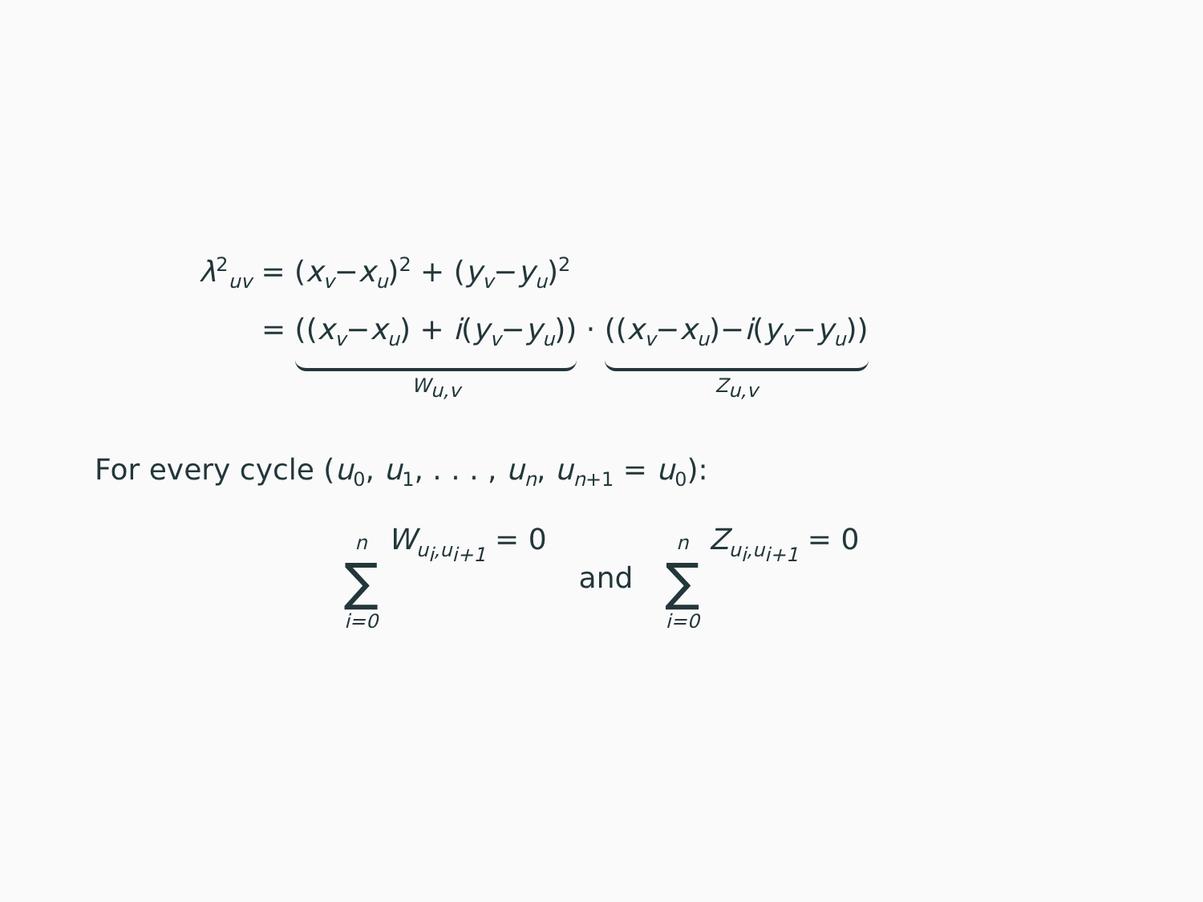λ<sup>2</sup><sub>uv</sub> = (x<sub>v</sub>−x<sub>u</sub>)<sup>2</sup> + (y<sub>v</sub>−y<sub>u</sub>)<sup>2</sup>
= ((x<sub>v</sub>−x<sub>u</sub>) + i(y<sub>v</sub>−y<sub>u</sub>))
W<sub>u,v</sub>
· ((x<sub>v</sub>−x<sub>u</sub>)−i(y<sub>v</sub>−y<sub>u</sub>))
Z<sub>u,v</sub>
For every cycle (u<sub>0</sub>, u<sub>1</sub>, . . . , u<sub>n</sub>, u<sub>n</sub><sub>+1</sub> = u<sub>0</sub>):
n ∑ i=0 W<sub>u<sub>i</sub>,u<sub>i+1</sub></sub> = 0 and n ∑ i=0 Z<sub>u<sub>i</sub>,u<sub>i+1</sub></sub> = 0